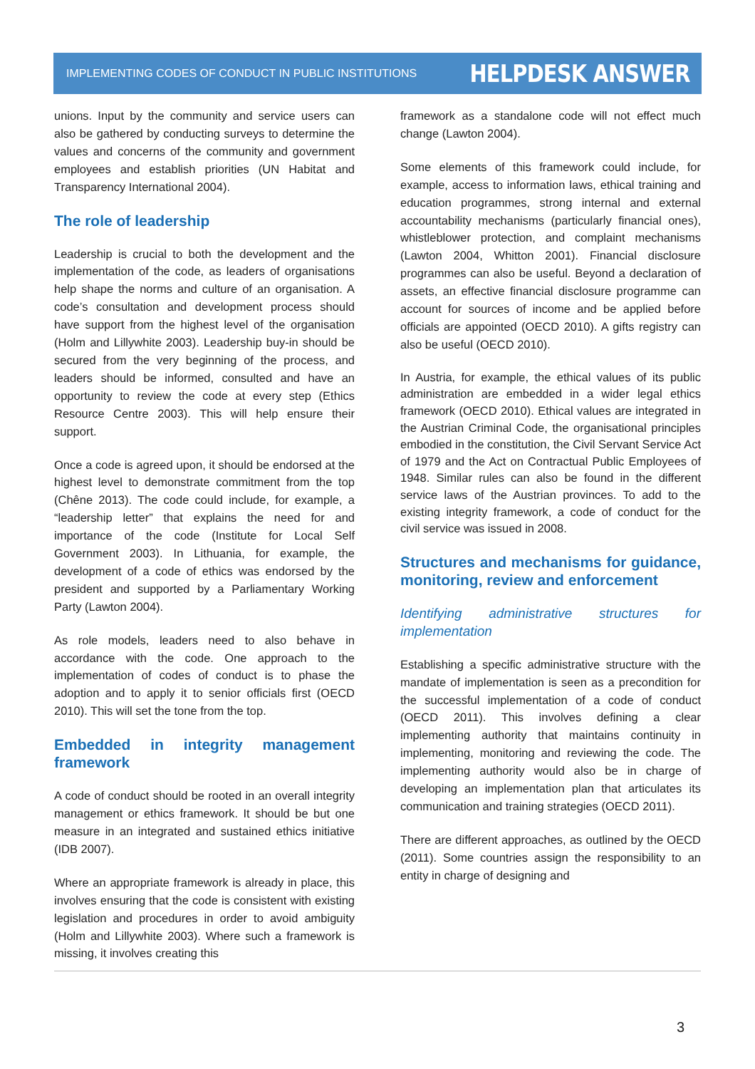IMPLEMENTING CODES OF CONDUCT IN PUBLIC INSTITUTIONS HELPDESK ANSWER
unions. Input by the community and service users can also be gathered by conducting surveys to determine the values and concerns of the community and government employees and establish priorities (UN Habitat and Transparency International 2004).
The role of leadership
Leadership is crucial to both the development and the implementation of the code, as leaders of organisations help shape the norms and culture of an organisation. A code’s consultation and development process should have support from the highest level of the organisation (Holm and Lillywhite 2003). Leadership buy-in should be secured from the very beginning of the process, and leaders should be informed, consulted and have an opportunity to review the code at every step (Ethics Resource Centre 2003). This will help ensure their support.
Once a code is agreed upon, it should be endorsed at the highest level to demonstrate commitment from the top (Chêne 2013). The code could include, for example, a “leadership letter” that explains the need for and importance of the code (Institute for Local Self Government 2003). In Lithuania, for example, the development of a code of ethics was endorsed by the president and supported by a Parliamentary Working Party (Lawton 2004).
As role models, leaders need to also behave in accordance with the code. One approach to the implementation of codes of conduct is to phase the adoption and to apply it to senior officials first (OECD 2010). This will set the tone from the top.
Embedded in integrity management framework
A code of conduct should be rooted in an overall integrity management or ethics framework. It should be but one measure in an integrated and sustained ethics initiative (IDB 2007).
Where an appropriate framework is already in place, this involves ensuring that the code is consistent with existing legislation and procedures in order to avoid ambiguity (Holm and Lillywhite 2003). Where such a framework is missing, it involves creating this
framework as a standalone code will not effect much change (Lawton 2004).
Some elements of this framework could include, for example, access to information laws, ethical training and education programmes, strong internal and external accountability mechanisms (particularly financial ones), whistleblower protection, and complaint mechanisms (Lawton 2004, Whitton 2001). Financial disclosure programmes can also be useful. Beyond a declaration of assets, an effective financial disclosure programme can account for sources of income and be applied before officials are appointed (OECD 2010). A gifts registry can also be useful (OECD 2010).
In Austria, for example, the ethical values of its public administration are embedded in a wider legal ethics framework (OECD 2010). Ethical values are integrated in the Austrian Criminal Code, the organisational principles embodied in the constitution, the Civil Servant Service Act of 1979 and the Act on Contractual Public Employees of 1948. Similar rules can also be found in the different service laws of the Austrian provinces. To add to the existing integrity framework, a code of conduct for the civil service was issued in 2008.
Structures and mechanisms for guidance, monitoring, review and enforcement
Identifying administrative structures for implementation
Establishing a specific administrative structure with the mandate of implementation is seen as a precondition for the successful implementation of a code of conduct (OECD 2011). This involves defining a clear implementing authority that maintains continuity in implementing, monitoring and reviewing the code. The implementing authority would also be in charge of developing an implementation plan that articulates its communication and training strategies (OECD 2011).
There are different approaches, as outlined by the OECD (2011). Some countries assign the responsibility to an entity in charge of designing and
3